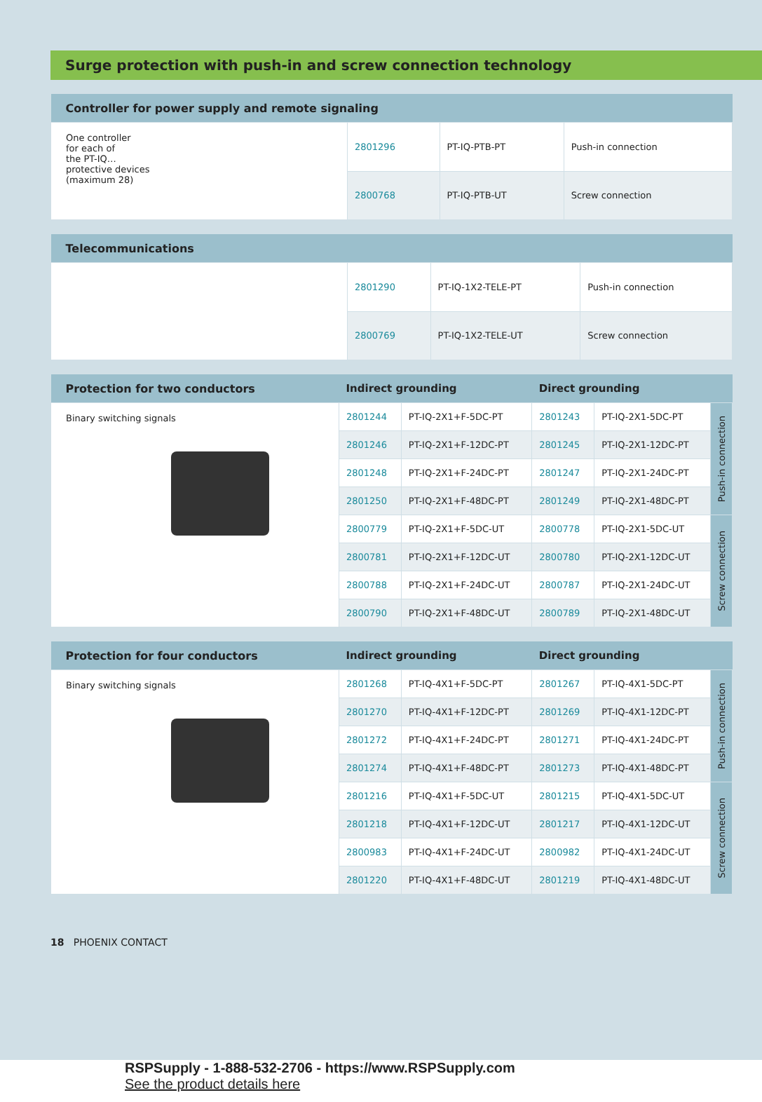Surge protection with push-in and screw connection technology
| Controller for power supply and remote signaling | | | |
| --- | --- | --- | --- |
| One controller for each of the PT-IQ… protective devices (maximum 28) | 2801296 | PT-IQ-PTB-PT | Push-in connection |
| | 2800768 | PT-IQ-PTB-UT | Screw connection |
| Telecommunications | | | |
| --- | --- | --- | --- |
| | 2801290 | PT-IQ-1X2-TELE-PT | Push-in connection |
| | 2800769 | PT-IQ-1X2-TELE-UT | Screw connection |
| Protection for two conductors | Indirect grounding | | Direct grounding | | |
| --- | --- | --- | --- | --- | --- |
| Binary switching signals | 2801244 | PT-IQ-2X1+F-5DC-PT | 2801243 | PT-IQ-2X1-5DC-PT | Push-in connection |
| | 2801246 | PT-IQ-2X1+F-12DC-PT | 2801245 | PT-IQ-2X1-12DC-PT | |
| | 2801248 | PT-IQ-2X1+F-24DC-PT | 2801247 | PT-IQ-2X1-24DC-PT | |
| | 2801250 | PT-IQ-2X1+F-48DC-PT | 2801249 | PT-IQ-2X1-48DC-PT | |
| | 2800779 | PT-IQ-2X1+F-5DC-UT | 2800778 | PT-IQ-2X1-5DC-UT | Screw connection |
| | 2800781 | PT-IQ-2X1+F-12DC-UT | 2800780 | PT-IQ-2X1-12DC-UT | |
| | 2800788 | PT-IQ-2X1+F-24DC-UT | 2800787 | PT-IQ-2X1-24DC-UT | |
| | 2800790 | PT-IQ-2X1+F-48DC-UT | 2800789 | PT-IQ-2X1-48DC-UT | |
| Protection for four conductors | Indirect grounding | | Direct grounding | | |
| --- | --- | --- | --- | --- | --- |
| Binary switching signals | 2801268 | PT-IQ-4X1+F-5DC-PT | 2801267 | PT-IQ-4X1-5DC-PT | Push-in connection |
| | 2801270 | PT-IQ-4X1+F-12DC-PT | 2801269 | PT-IQ-4X1-12DC-PT | |
| | 2801272 | PT-IQ-4X1+F-24DC-PT | 2801271 | PT-IQ-4X1-24DC-PT | |
| | 2801274 | PT-IQ-4X1+F-48DC-PT | 2801273 | PT-IQ-4X1-48DC-PT | |
| | 2801216 | PT-IQ-4X1+F-5DC-UT | 2801215 | PT-IQ-4X1-5DC-UT | Screw connection |
| | 2801218 | PT-IQ-4X1+F-12DC-UT | 2801217 | PT-IQ-4X1-12DC-UT | |
| | 2800983 | PT-IQ-4X1+F-24DC-UT | 2800982 | PT-IQ-4X1-24DC-UT | |
| | 2801220 | PT-IQ-4X1+F-48DC-UT | 2801219 | PT-IQ-4X1-48DC-UT | |
18 PHOENIX CONTACT
RSPSupply - 1-888-532-2706 - https://www.RSPSupply.com
See the product details here